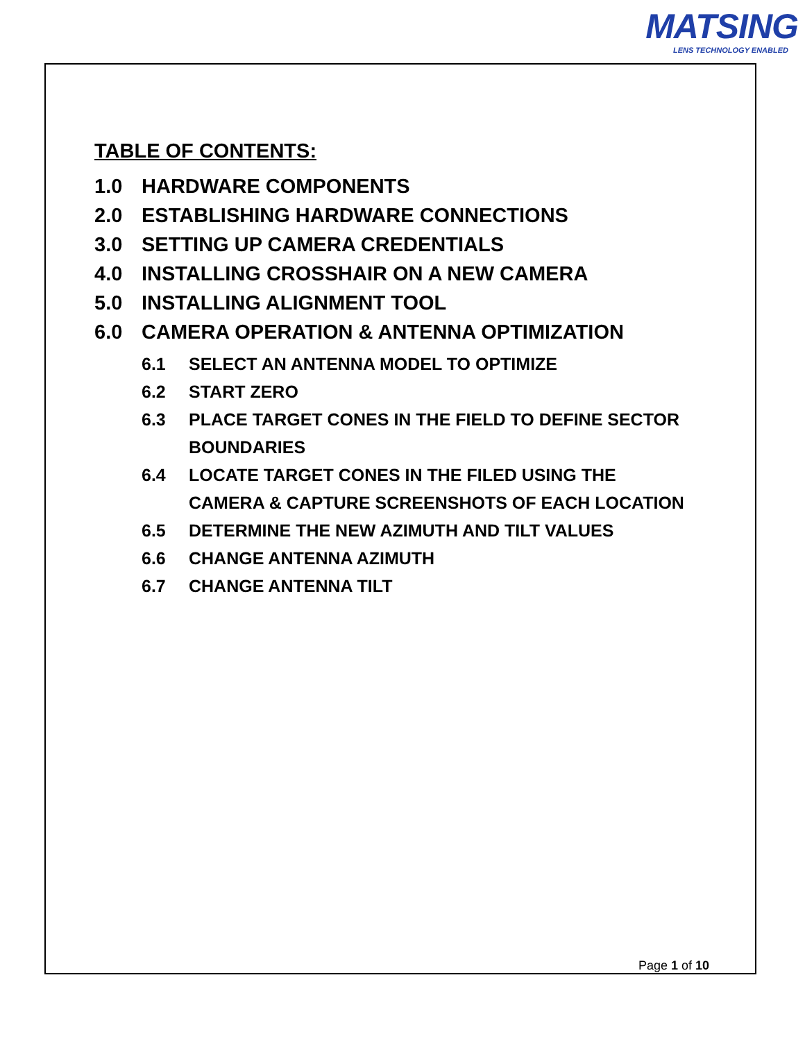MATSING
LENS TECHNOLOGY ENABLED
TABLE OF CONTENTS:
1.0 HARDWARE COMPONENTS
2.0 ESTABLISHING HARDWARE CONNECTIONS
3.0 SETTING UP CAMERA CREDENTIALS
4.0 INSTALLING CROSSHAIR ON A NEW CAMERA
5.0 INSTALLING ALIGNMENT TOOL
6.0 CAMERA OPERATION & ANTENNA OPTIMIZATION
6.1 SELECT AN ANTENNA MODEL TO OPTIMIZE
6.2 START ZERO
6.3 PLACE TARGET CONES IN THE FIELD TO DEFINE SECTOR BOUNDARIES
6.4 LOCATE TARGET CONES IN THE FILED USING THE CAMERA & CAPTURE SCREENSHOTS OF EACH LOCATION
6.5 DETERMINE THE NEW AZIMUTH AND TILT VALUES
6.6 CHANGE ANTENNA AZIMUTH
6.7 CHANGE ANTENNA TILT
Page 1 of 10